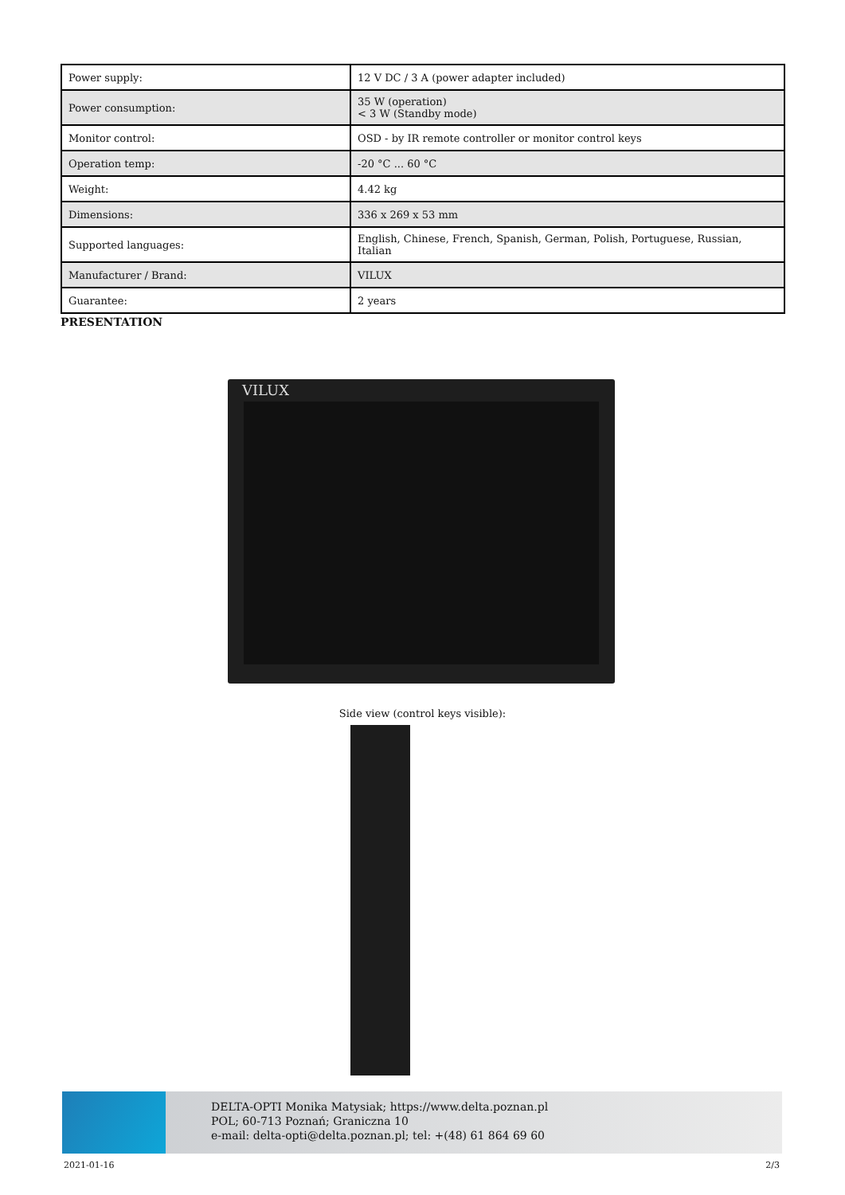| Power supply: | 12 V DC / 3 A (power adapter included) |
| Power consumption: | 35 W (operation) < 3 W (Standby mode) |
| Monitor control: | OSD - by IR remote controller or monitor control keys |
| Operation temp: | -20 °C ... 60 °C |
| Weight: | 4.42 kg |
| Dimensions: | 336 x 269 x 53 mm |
| Supported languages: | English, Chinese, French, Spanish, German, Polish, Portuguese, Russian, Italian |
| Manufacturer / Brand: | VILUX |
| Guarantee: | 2 years |
PRESENTATION
VILUX
Side view (control keys visible):
DELTA-OPTI Monika Matysiak; https://www.delta.poznan.pl
POL; 60-713 Poznań; Graniczna 10
e-mail: delta-opti@delta.poznan.pl; tel: +(48) 61 864 69 60
2021-01-16 2/3